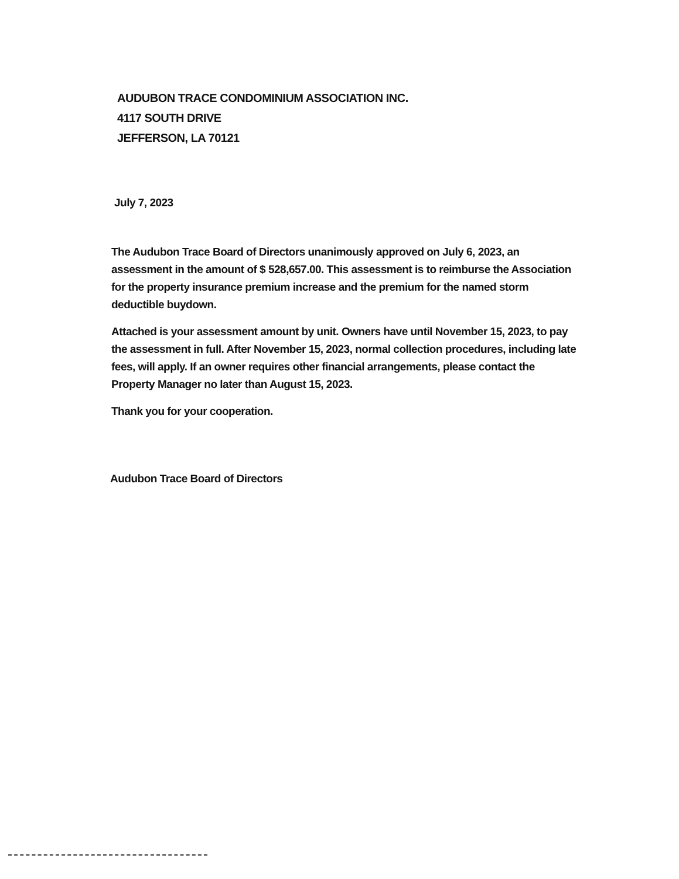AUDUBON TRACE CONDOMINIUM ASSOCIATION INC.
4117 SOUTH DRIVE
JEFFERSON, LA 70121
July 7, 2023
The Audubon Trace Board of Directors unanimously approved on July 6, 2023, an assessment in the amount of $ 528,657.00. This assessment is to reimburse the Association for the property insurance premium increase and the premium for the named storm deductible buydown.
Attached is your assessment amount by unit. Owners have until November 15, 2023, to pay the assessment in full. After November 15, 2023, normal collection procedures, including late fees, will apply. If an owner requires other financial arrangements, please contact the Property Manager no later than August 15, 2023.
Thank you for your cooperation.
Audubon Trace Board of Directors